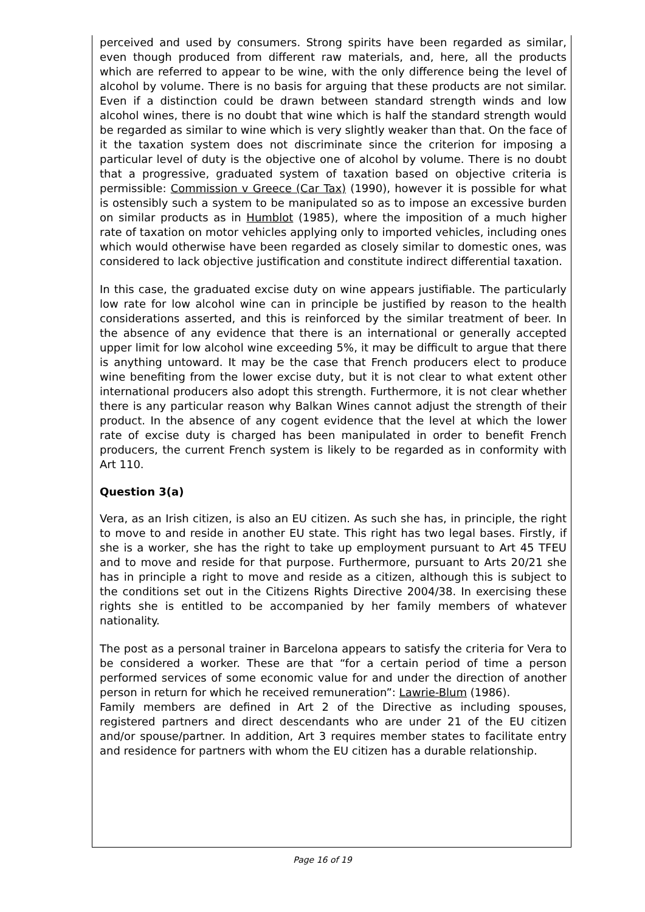perceived and used by consumers. Strong spirits have been regarded as similar, even though produced from different raw materials, and, here, all the products which are referred to appear to be wine, with the only difference being the level of alcohol by volume. There is no basis for arguing that these products are not similar. Even if a distinction could be drawn between standard strength winds and low alcohol wines, there is no doubt that wine which is half the standard strength would be regarded as similar to wine which is very slightly weaker than that. On the face of it the taxation system does not discriminate since the criterion for imposing a particular level of duty is the objective one of alcohol by volume. There is no doubt that a progressive, graduated system of taxation based on objective criteria is permissible: Commission v Greece (Car Tax) (1990), however it is possible for what is ostensibly such a system to be manipulated so as to impose an excessive burden on similar products as in Humblot (1985), where the imposition of a much higher rate of taxation on motor vehicles applying only to imported vehicles, including ones which would otherwise have been regarded as closely similar to domestic ones, was considered to lack objective justification and constitute indirect differential taxation.
In this case, the graduated excise duty on wine appears justifiable. The particularly low rate for low alcohol wine can in principle be justified by reason to the health considerations asserted, and this is reinforced by the similar treatment of beer. In the absence of any evidence that there is an international or generally accepted upper limit for low alcohol wine exceeding 5%, it may be difficult to argue that there is anything untoward. It may be the case that French producers elect to produce wine benefiting from the lower excise duty, but it is not clear to what extent other international producers also adopt this strength. Furthermore, it is not clear whether there is any particular reason why Balkan Wines cannot adjust the strength of their product. In the absence of any cogent evidence that the level at which the lower rate of excise duty is charged has been manipulated in order to benefit French producers, the current French system is likely to be regarded as in conformity with Art 110.
Question 3(a)
Vera, as an Irish citizen, is also an EU citizen. As such she has, in principle, the right to move to and reside in another EU state. This right has two legal bases. Firstly, if she is a worker, she has the right to take up employment pursuant to Art 45 TFEU and to move and reside for that purpose. Furthermore, pursuant to Arts 20/21 she has in principle a right to move and reside as a citizen, although this is subject to the conditions set out in the Citizens Rights Directive 2004/38. In exercising these rights she is entitled to be accompanied by her family members of whatever nationality.
The post as a personal trainer in Barcelona appears to satisfy the criteria for Vera to be considered a worker. These are that “for a certain period of time a person performed services of some economic value for and under the direction of another person in return for which he received remuneration”: Lawrie-Blum (1986).
Family members are defined in Art 2 of the Directive as including spouses, registered partners and direct descendants who are under 21 of the EU citizen and/or spouse/partner. In addition, Art 3 requires member states to facilitate entry and residence for partners with whom the EU citizen has a durable relationship.
Page 16 of 19